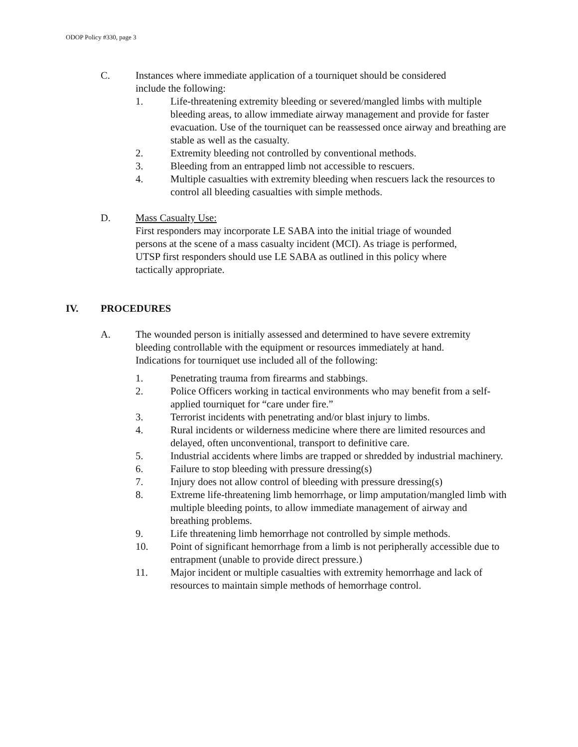ODOP Policy #330, page 3
C. Instances where immediate application of a tourniquet should be considered include the following:
1. Life-threatening extremity bleeding or severed/mangled limbs with multiple bleeding areas, to allow immediate airway management and provide for faster evacuation. Use of the tourniquet can be reassessed once airway and breathing are stable as well as the casualty.
2. Extremity bleeding not controlled by conventional methods.
3. Bleeding from an entrapped limb not accessible to rescuers.
4. Multiple casualties with extremity bleeding when rescuers lack the resources to control all bleeding casualties with simple methods.
D. Mass Casualty Use:
First responders may incorporate LE SABA into the initial triage of wounded persons at the scene of a mass casualty incident (MCI). As triage is performed, UTSP first responders should use LE SABA as outlined in this policy where tactically appropriate.
IV. PROCEDURES
A. The wounded person is initially assessed and determined to have severe extremity bleeding controllable with the equipment or resources immediately at hand. Indications for tourniquet use included all of the following:
1. Penetrating trauma from firearms and stabbings.
2. Police Officers working in tactical environments who may benefit from a self-applied tourniquet for “care under fire.”
3. Terrorist incidents with penetrating and/or blast injury to limbs.
4. Rural incidents or wilderness medicine where there are limited resources and delayed, often unconventional, transport to definitive care.
5. Industrial accidents where limbs are trapped or shredded by industrial machinery.
6. Failure to stop bleeding with pressure dressing(s)
7. Injury does not allow control of bleeding with pressure dressing(s)
8. Extreme life-threatening limb hemorrhage, or limp amputation/mangled limb with multiple bleeding points, to allow immediate management of airway and breathing problems.
9. Life threatening limb hemorrhage not controlled by simple methods.
10. Point of significant hemorrhage from a limb is not peripherally accessible due to entrapment (unable to provide direct pressure.)
11. Major incident or multiple casualties with extremity hemorrhage and lack of resources to maintain simple methods of hemorrhage control.